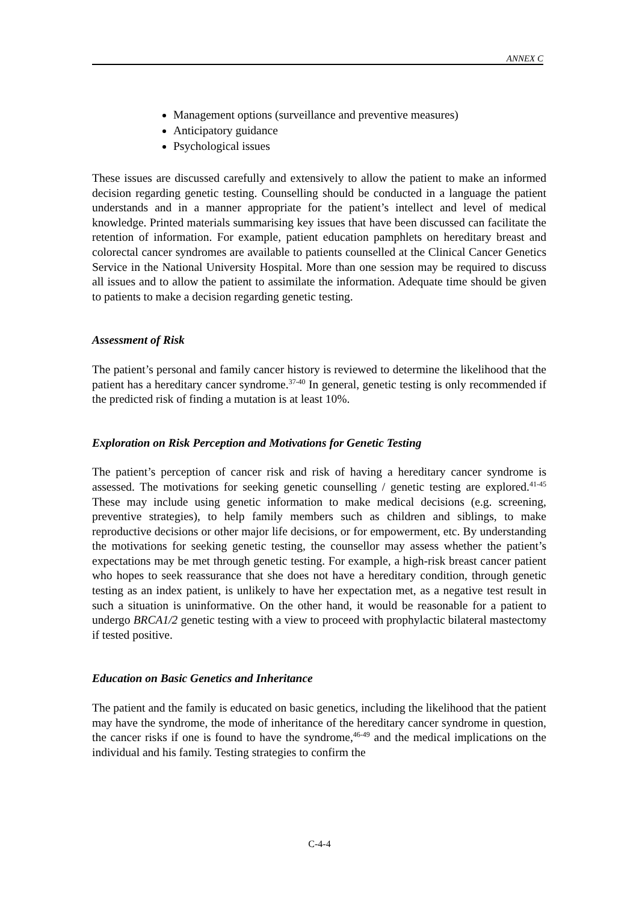ANNEX C
Management options (surveillance and preventive measures)
Anticipatory guidance
Psychological issues
These issues are discussed carefully and extensively to allow the patient to make an informed decision regarding genetic testing. Counselling should be conducted in a language the patient understands and in a manner appropriate for the patient’s intellect and level of medical knowledge. Printed materials summarising key issues that have been discussed can facilitate the retention of information. For example, patient education pamphlets on hereditary breast and colorectal cancer syndromes are available to patients counselled at the Clinical Cancer Genetics Service in the National University Hospital. More than one session may be required to discuss all issues and to allow the patient to assimilate the information. Adequate time should be given to patients to make a decision regarding genetic testing.
Assessment of Risk
The patient’s personal and family cancer history is reviewed to determine the likelihood that the patient has a hereditary cancer syndrome.<sup>37-40</sup> In general, genetic testing is only recommended if the predicted risk of finding a mutation is at least 10%.
Exploration on Risk Perception and Motivations for Genetic Testing
The patient’s perception of cancer risk and risk of having a hereditary cancer syndrome is assessed. The motivations for seeking genetic counselling / genetic testing are explored.<sup>41-45</sup> These may include using genetic information to make medical decisions (e.g. screening, preventive strategies), to help family members such as children and siblings, to make reproductive decisions or other major life decisions, or for empowerment, etc. By understanding the motivations for seeking genetic testing, the counsellor may assess whether the patient’s expectations may be met through genetic testing. For example, a high-risk breast cancer patient who hopes to seek reassurance that she does not have a hereditary condition, through genetic testing as an index patient, is unlikely to have her expectation met, as a negative test result in such a situation is uninformative. On the other hand, it would be reasonable for a patient to undergo BRCA1/2 genetic testing with a view to proceed with prophylactic bilateral mastectomy if tested positive.
Education on Basic Genetics and Inheritance
The patient and the family is educated on basic genetics, including the likelihood that the patient may have the syndrome, the mode of inheritance of the hereditary cancer syndrome in question, the cancer risks if one is found to have the syndrome,<sup>46-49</sup> and the medical implications on the individual and his family. Testing strategies to confirm the
C-4-4